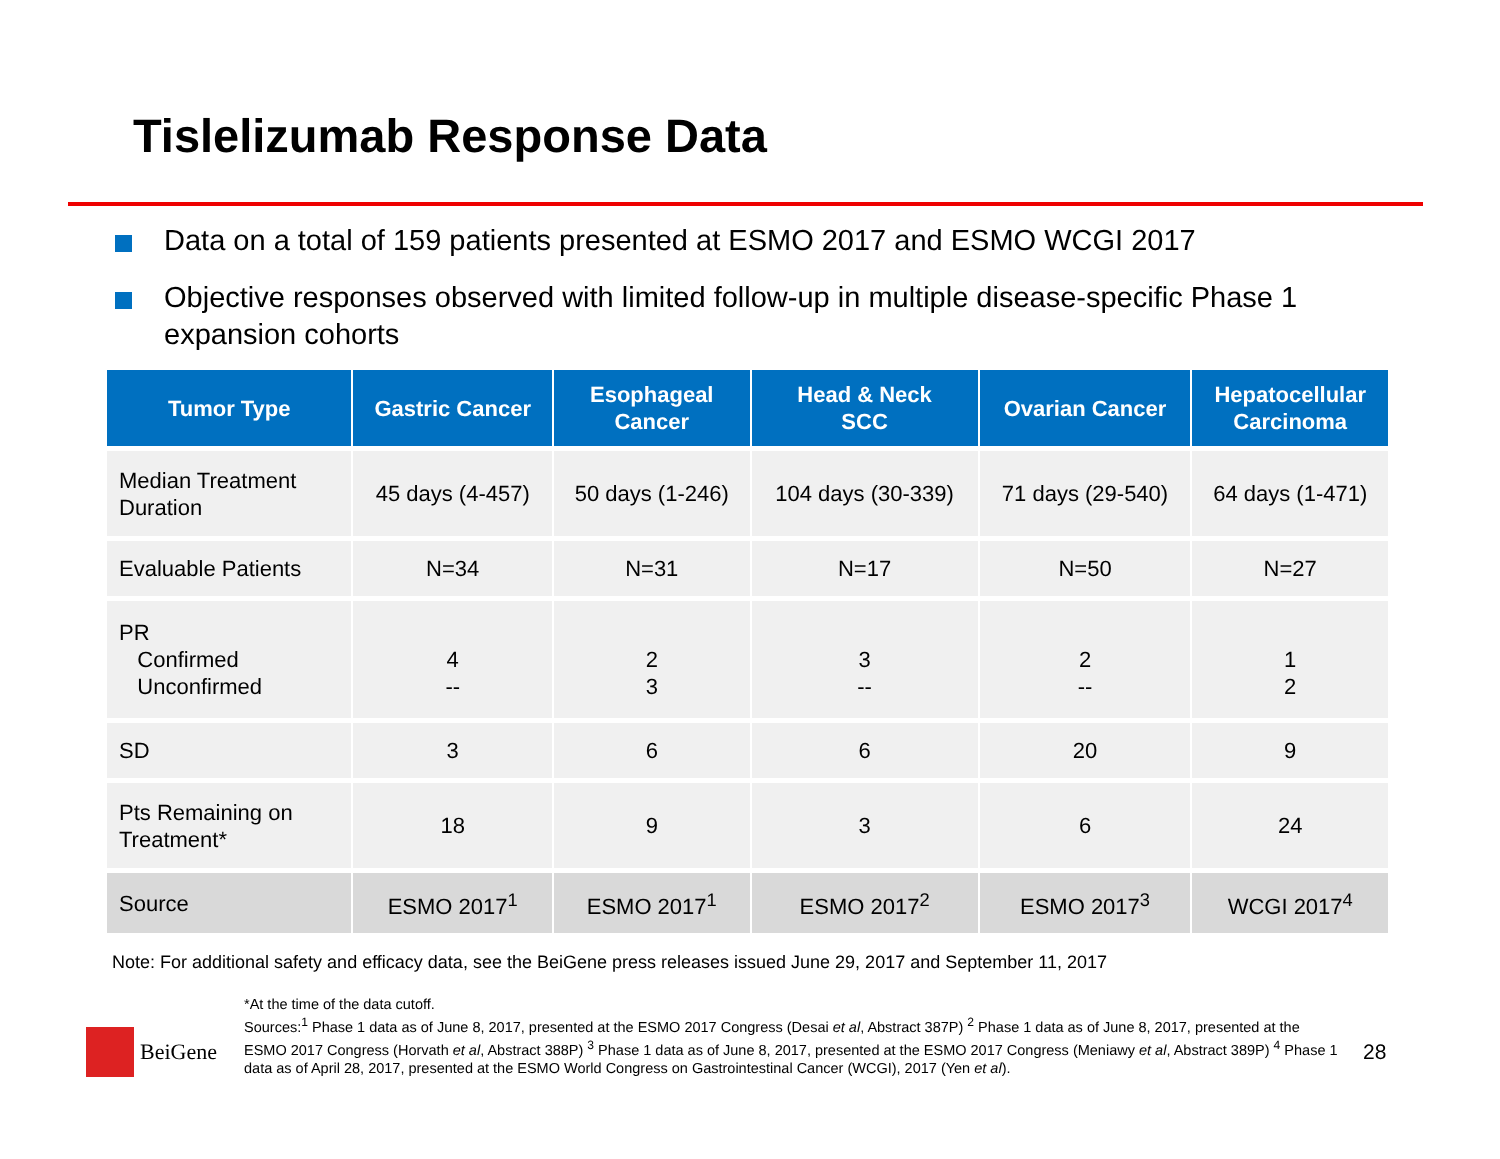Tislelizumab Response Data
Data on a total of 159 patients presented at ESMO 2017 and ESMO WCGI 2017
Objective responses observed with limited follow-up in multiple disease-specific Phase 1 expansion cohorts
| Tumor Type | Gastric Cancer | Esophageal Cancer | Head & Neck SCC | Ovarian Cancer | Hepatocellular Carcinoma |
| --- | --- | --- | --- | --- | --- |
| Median Treatment Duration | 45 days (4-457) | 50 days (1-246) | 104 days (30-339) | 71 days (29-540) | 64 days (1-471) |
| Evaluable Patients | N=34 | N=31 | N=17 | N=50 | N=27 |
| PR Confirmed Unconfirmed | 4 -- | 2 3 | 3 -- | 2 -- | 1 2 |
| SD | 3 | 6 | 6 | 20 | 9 |
| Pts Remaining on Treatment* | 18 | 9 | 3 | 6 | 24 |
| Source | ESMO 2017<sup>1</sup> | ESMO 2017<sup>1</sup> | ESMO 2017<sup>2</sup> | ESMO 2017<sup>3</sup> | WCGI 2017<sup>4</sup> |
Note: For additional safety and efficacy data, see the BeiGene press releases issued June 29, 2017 and September 11, 2017
*At the time of the data cutoff.
Sources:<sup>1</sup> Phase 1 data as of June 8, 2017, presented at the ESMO 2017 Congress (Desai et al, Abstract 387P) <sup>2</sup> Phase 1 data as of June 8, 2017, presented at the ESMO 2017 Congress (Horvath et al, Abstract 388P) <sup>3</sup> Phase 1 data as of June 8, 2017, presented at the ESMO 2017 Congress (Meniawy et al, Abstract 389P) <sup>4</sup> Phase 1 data as of April 28, 2017, presented at the ESMO World Congress on Gastrointestinal Cancer (WCGI), 2017 (Yen et al).
BeiGene 28